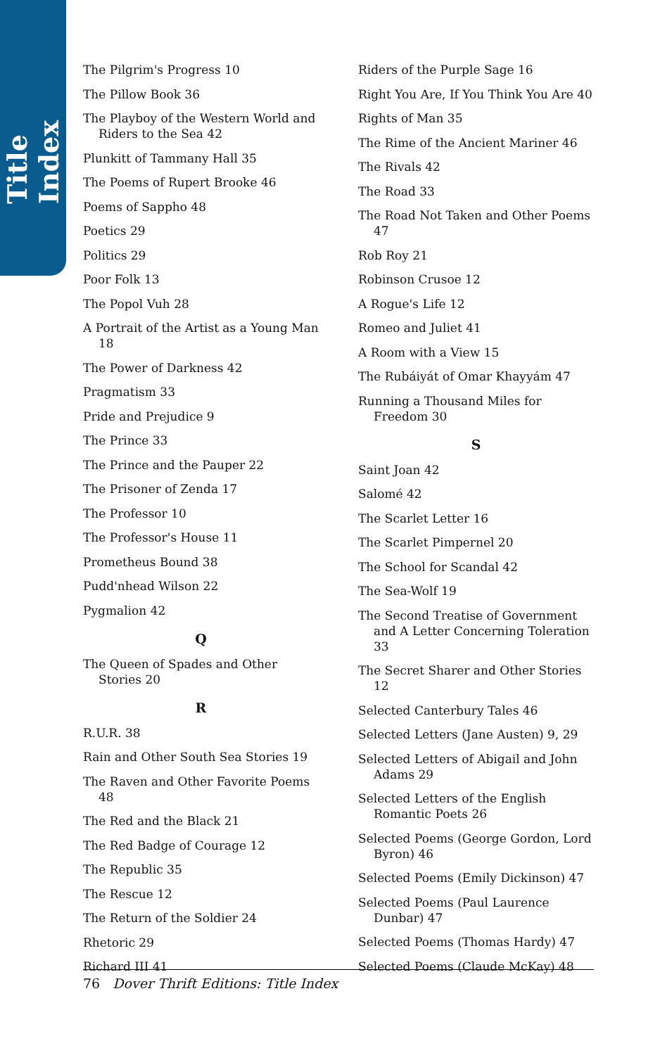Title Index
The Pilgrim's Progress 10
The Pillow Book 36
The Playboy of the Western World and Riders to the Sea 42
Plunkitt of Tammany Hall 35
The Poems of Rupert Brooke 46
Poems of Sappho 48
Poetics 29
Politics 29
Poor Folk 13
The Popol Vuh 28
A Portrait of the Artist as a Young Man 18
The Power of Darkness 42
Pragmatism 33
Pride and Prejudice 9
The Prince 33
The Prince and the Pauper 22
The Prisoner of Zenda 17
The Professor 10
The Professor's House 11
Prometheus Bound 38
Pudd'nhead Wilson 22
Pygmalion 42
Q
The Queen of Spades and Other Stories 20
R
R.U.R. 38
Rain and Other South Sea Stories 19
The Raven and Other Favorite Poems 48
The Red and the Black 21
The Red Badge of Courage 12
The Republic 35
The Rescue 12
The Return of the Soldier 24
Rhetoric 29
Richard III 41
Riders of the Purple Sage 16
Right You Are, If You Think You Are 40
Rights of Man 35
The Rime of the Ancient Mariner 46
The Rivals 42
The Road 33
The Road Not Taken and Other Poems 47
Rob Roy 21
Robinson Crusoe 12
A Rogue's Life 12
Romeo and Juliet 41
A Room with a View 15
The Rubáiyát of Omar Khayyám 47
Running a Thousand Miles for Freedom 30
S
Saint Joan 42
Salomé 42
The Scarlet Letter 16
The Scarlet Pimpernel 20
The School for Scandal 42
The Sea-Wolf 19
The Second Treatise of Government and A Letter Concerning Toleration 33
The Secret Sharer and Other Stories 12
Selected Canterbury Tales 46
Selected Letters (Jane Austen) 9, 29
Selected Letters of Abigail and John Adams 29
Selected Letters of the English Romantic Poets 26
Selected Poems (George Gordon, Lord Byron) 46
Selected Poems (Emily Dickinson) 47
Selected Poems (Paul Laurence Dunbar) 47
Selected Poems (Thomas Hardy) 47
Selected Poems (Claude McKay) 48
76 Dover Thrift Editions: Title Index